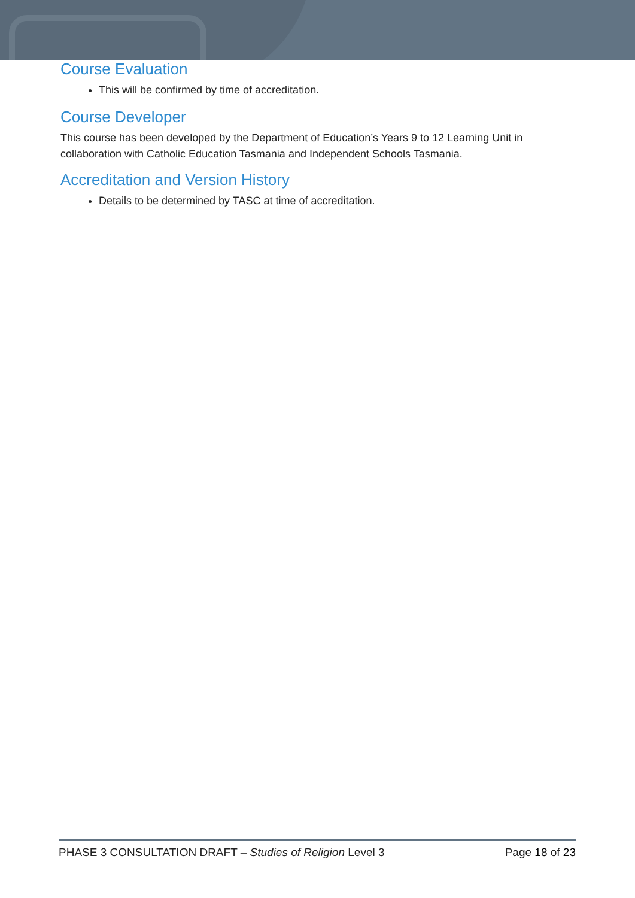Course Evaluation
This will be confirmed by time of accreditation.
Course Developer
This course has been developed by the Department of Education’s Years 9 to 12 Learning Unit in collaboration with Catholic Education Tasmania and Independent Schools Tasmania.
Accreditation and Version History
Details to be determined by TASC at time of accreditation.
PHASE 3 CONSULTATION DRAFT – Studies of Religion Level 3 Page 18 of 23